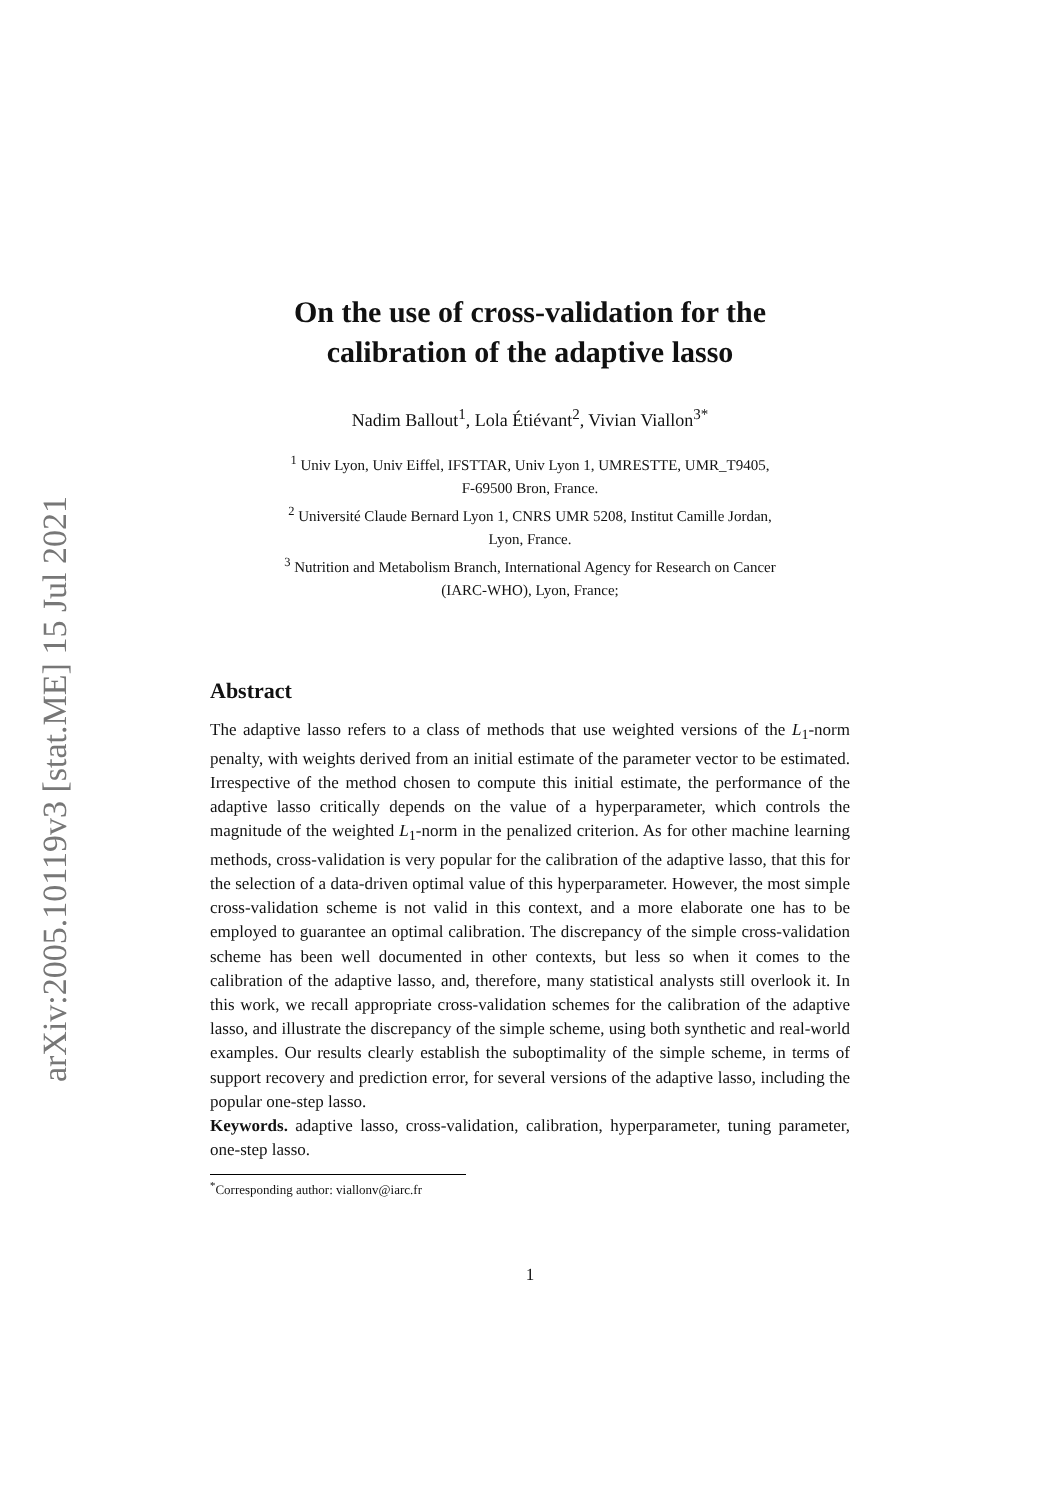arXiv:2005.10119v3 [stat.ME] 15 Jul 2021
On the use of cross-validation for the
calibration of the adaptive lasso
Nadim Ballout<sup>1</sup>, Lola Étiévant<sup>2</sup>, Vivian Viallon<sup>3*</sup>
<sup>1</sup> Univ Lyon, Univ Eiffel, IFSTTAR, Univ Lyon 1, UMRESTTE, UMR_T9405,
F-69500 Bron, France.
<sup>2</sup> Université Claude Bernard Lyon 1, CNRS UMR 5208, Institut Camille Jordan,
Lyon, France.
<sup>3</sup> Nutrition and Metabolism Branch, International Agency for Research on Cancer
(IARC-WHO), Lyon, France;
Abstract
The adaptive lasso refers to a class of methods that use weighted versions of the L<sub>1</sub>-norm penalty, with weights derived from an initial estimate of the parameter vector to be estimated. Irrespective of the method chosen to compute this initial estimate, the performance of the adaptive lasso critically depends on the value of a hyperparameter, which controls the magnitude of the weighted L<sub>1</sub>-norm in the penalized criterion. As for other machine learning methods, cross-validation is very popular for the calibration of the adaptive lasso, that this for the selection of a data-driven optimal value of this hyperparameter. However, the most simple cross-validation scheme is not valid in this context, and a more elaborate one has to be employed to guarantee an optimal calibration. The discrepancy of the simple cross-validation scheme has been well documented in other contexts, but less so when it comes to the calibration of the adaptive lasso, and, therefore, many statistical analysts still overlook it. In this work, we recall appropriate cross-validation schemes for the calibration of the adaptive lasso, and illustrate the discrepancy of the simple scheme, using both synthetic and real-world examples. Our results clearly establish the suboptimality of the simple scheme, in terms of support recovery and prediction error, for several versions of the adaptive lasso, including the popular one-step lasso.
Keywords. adaptive lasso, cross-validation, calibration, hyperparameter, tuning parameter, one-step lasso.
<sup>*</sup> Corresponding author: viallonv@iarc.fr
1